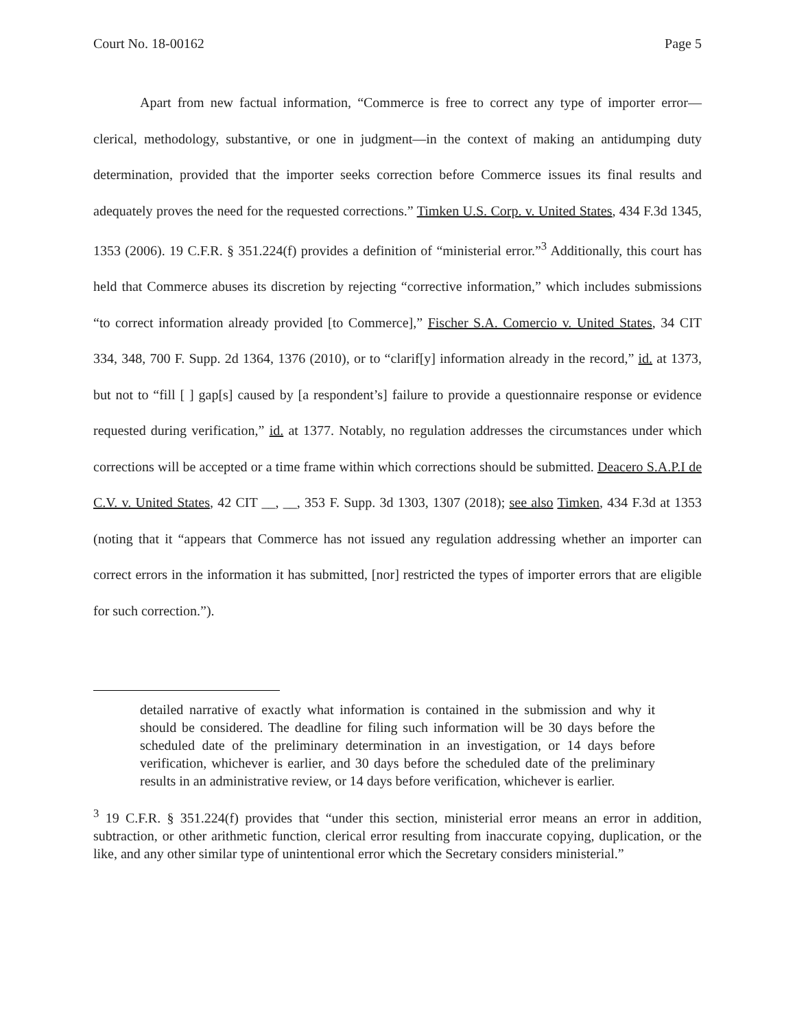Court No. 18-00162 Page 5
Apart from new factual information, “Commerce is free to correct any type of importer error—clerical, methodology, substantive, or one in judgment—in the context of making an antidumping duty determination, provided that the importer seeks correction before Commerce issues its final results and adequately proves the need for the requested corrections.” Timken U.S. Corp. v. United States, 434 F.3d 1345, 1353 (2006). 19 C.F.R. § 351.224(f) provides a definition of “ministerial error.”<sup>3</sup> Additionally, this court has held that Commerce abuses its discretion by rejecting “corrective information,” which includes submissions “to correct information already provided [to Commerce],” Fischer S.A. Comercio v. United States, 34 CIT 334, 348, 700 F. Supp. 2d 1364, 1376 (2010), or to “clarif[y] information already in the record,” id. at 1373, but not to “fill [ ] gap[s] caused by [a respondent’s] failure to provide a questionnaire response or evidence requested during verification,” id. at 1377. Notably, no regulation addresses the circumstances under which corrections will be accepted or a time frame within which corrections should be submitted. Deacero S.A.P.I de C.V. v. United States, 42 CIT __, __, 353 F. Supp. 3d 1303, 1307 (2018); see also Timken, 434 F.3d at 1353 (noting that it “appears that Commerce has not issued any regulation addressing whether an importer can correct errors in the information it has submitted, [nor] restricted the types of importer errors that are eligible for such correction.”).
detailed narrative of exactly what information is contained in the submission and why it should be considered. The deadline for filing such information will be 30 days before the scheduled date of the preliminary determination in an investigation, or 14 days before verification, whichever is earlier, and 30 days before the scheduled date of the preliminary results in an administrative review, or 14 days before verification, whichever is earlier.
<sup>3</sup> 19 C.F.R. § 351.224(f) provides that “under this section, ministerial error means an error in addition, subtraction, or other arithmetic function, clerical error resulting from inaccurate copying, duplication, or the like, and any other similar type of unintentional error which the Secretary considers ministerial.”